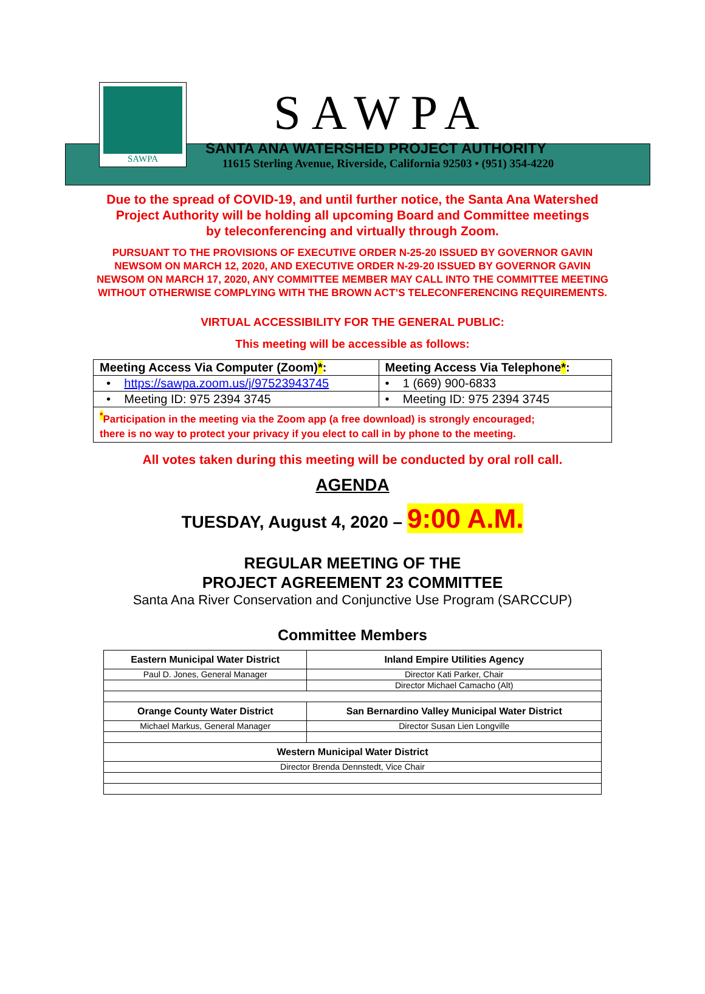SAWPA
SAWPA
SANTA ANA WATERSHED PROJECT AUTHORITY
11615 Sterling Avenue, Riverside, California 92503 • (951) 354-4220
Due to the spread of COVID-19, and until further notice, the Santa Ana Watershed
Project Authority will be holding all upcoming Board and Committee meetings
by teleconferencing and virtually through Zoom.
PURSUANT TO THE PROVISIONS OF EXECUTIVE ORDER N-25-20 ISSUED BY GOVERNOR GAVIN
NEWSOM ON MARCH 12, 2020, AND EXECUTIVE ORDER N-29-20 ISSUED BY GOVERNOR GAVIN
NEWSOM ON MARCH 17, 2020, ANY COMMITTEE MEMBER MAY CALL INTO THE COMMITTEE MEETING
WITHOUT OTHERWISE COMPLYING WITH THE BROWN ACT’S TELECONFERENCING REQUIREMENTS.
VIRTUAL ACCESSIBILITY FOR THE GENERAL PUBLIC:
This meeting will be accessible as follows:
| Meeting Access Via Computer (Zoom) * : | Meeting Access Via Telephone * : |
| --- | --- |
| • https://sawpa.zoom.us/j/97523943745 | • 1 (669) 900-6833 |
| • Meeting ID: 975 2394 3745 | • Meeting ID: 975 2394 3745 |
| <sup>*</sup> Participation in the meeting via the Zoom app (a free download) is strongly encouraged; there is no way to protect your privacy if you elect to call in by phone to the meeting. | |
All votes taken during this meeting will be conducted by oral roll call.
AGENDA
TUESDAY, August 4, 2020 – 9:00 A.M.
REGULAR MEETING OF THE
PROJECT AGREEMENT 23 COMMITTEE
Santa Ana River Conservation and Conjunctive Use Program (SARCCUP)
Committee Members
| Eastern Municipal Water District | Inland Empire Utilities Agency |
| Paul D. Jones, General Manager | Director Kati Parker, Chair |
| | Director Michael Camacho (Alt) |
| Orange County Water District | San Bernardino Valley Municipal Water District |
| Michael Markus, General Manager | Director Susan Lien Longville |
| Western Municipal Water District | |
| Director Brenda Dennstedt, Vice Chair | |